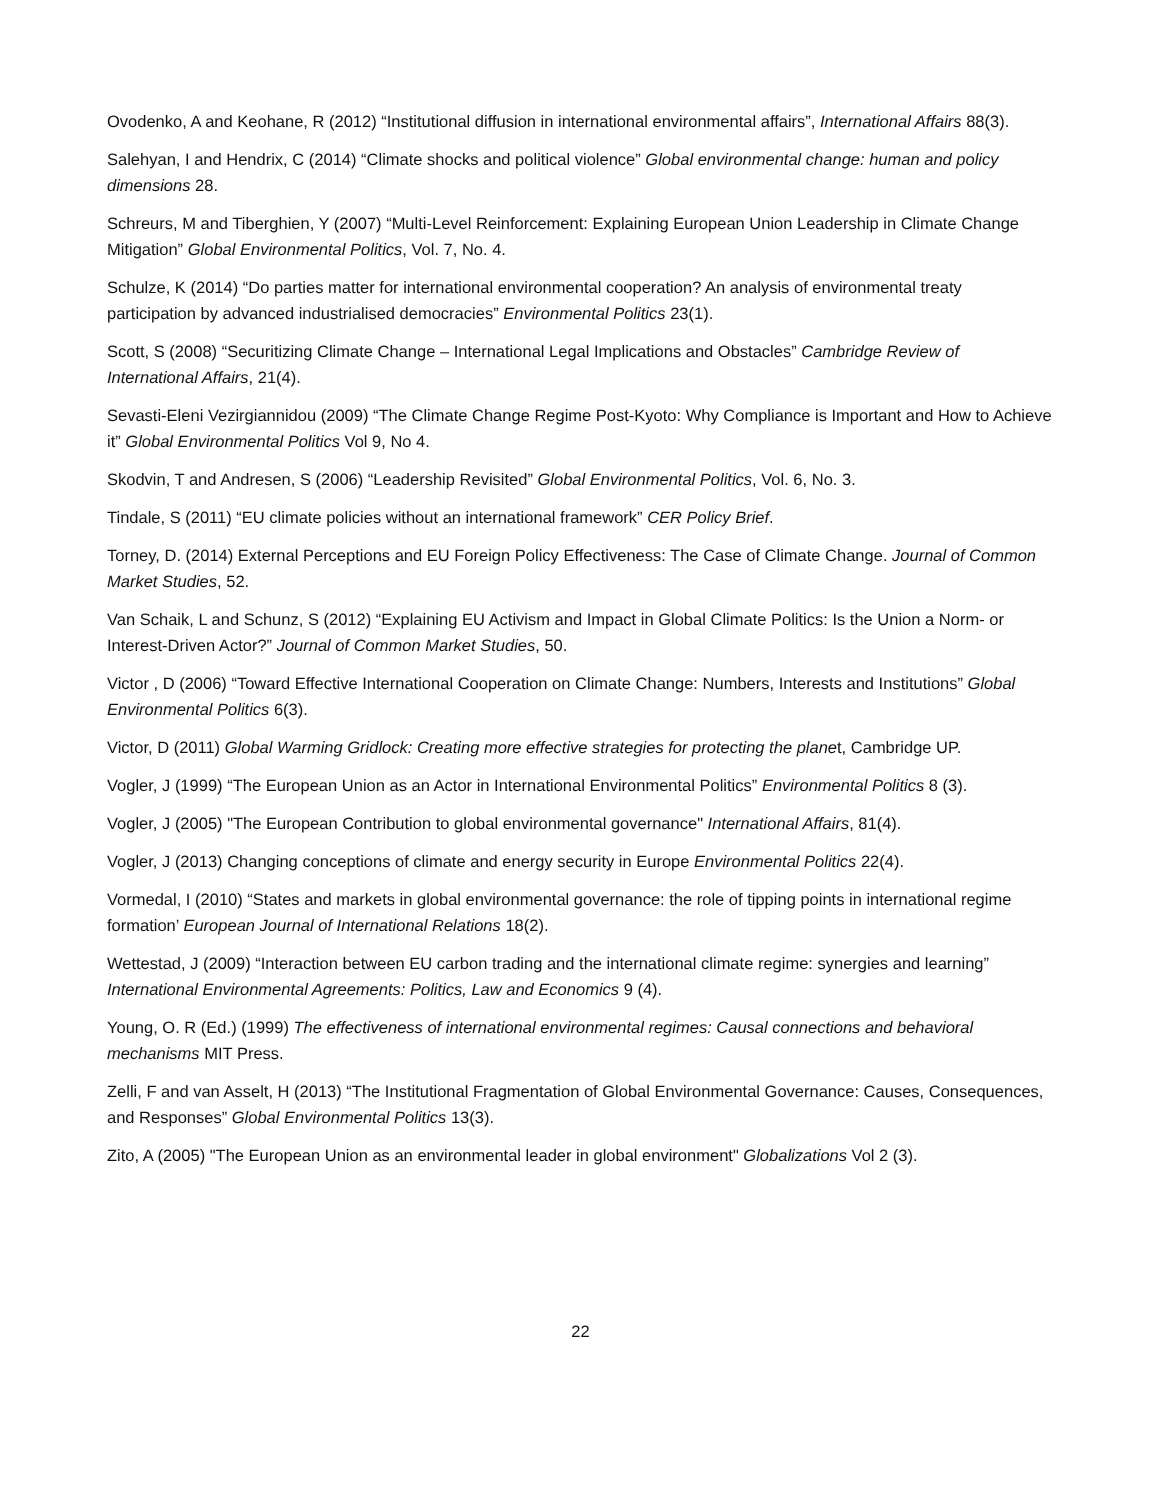Ovodenko, A and Keohane, R (2012) “Institutional diffusion in international environmental affairs”, International Affairs 88(3).
Salehyan, I and Hendrix, C (2014) “Climate shocks and political violence” Global environmental change: human and policy dimensions 28.
Schreurs, M and Tiberghien, Y (2007) “Multi-Level Reinforcement: Explaining European Union Leadership in Climate Change Mitigation” Global Environmental Politics, Vol. 7, No. 4.
Schulze, K (2014) “Do parties matter for international environmental cooperation? An analysis of environmental treaty participation by advanced industrialised democracies” Environmental Politics 23(1).
Scott, S (2008) “Securitizing Climate Change – International Legal Implications and Obstacles” Cambridge Review of International Affairs, 21(4).
Sevasti-Eleni Vezirgiannidou (2009) “The Climate Change Regime Post-Kyoto: Why Compliance is Important and How to Achieve it” Global Environmental Politics Vol 9, No 4.
Skodvin, T and Andresen, S (2006) “Leadership Revisited” Global Environmental Politics, Vol. 6, No. 3.
Tindale, S (2011) “EU climate policies without an international framework” CER Policy Brief.
Torney, D. (2014) External Perceptions and EU Foreign Policy Effectiveness: The Case of Climate Change. Journal of Common Market Studies, 52.
Van Schaik, L and Schunz, S (2012) “Explaining EU Activism and Impact in Global Climate Politics: Is the Union a Norm- or Interest-Driven Actor?” Journal of Common Market Studies, 50.
Victor , D (2006) “Toward Effective International Cooperation on Climate Change: Numbers, Interests and Institutions” Global Environmental Politics 6(3).
Victor, D (2011) Global Warming Gridlock: Creating more effective strategies for protecting the planet, Cambridge UP.
Vogler, J (1999) “The European Union as an Actor in International Environmental Politics” Environmental Politics 8 (3).
Vogler, J (2005) "The European Contribution to global environmental governance" International Affairs, 81(4).
Vogler, J (2013) Changing conceptions of climate and energy security in Europe Environmental Politics 22(4).
Vormedal, I (2010) “States and markets in global environmental governance: the role of tipping points in international regime formation’ European Journal of International Relations 18(2).
Wettestad, J (2009) “Interaction between EU carbon trading and the international climate regime: synergies and learning” International Environmental Agreements: Politics, Law and Economics 9 (4).
Young, O. R (Ed.) (1999) The effectiveness of international environmental regimes: Causal connections and behavioral mechanisms MIT Press.
Zelli, F and van Asselt, H (2013) “The Institutional Fragmentation of Global Environmental Governance: Causes, Consequences, and Responses” Global Environmental Politics 13(3).
Zito, A (2005) "The European Union as an environmental leader in global environment" Globalizations Vol 2 (3).
22